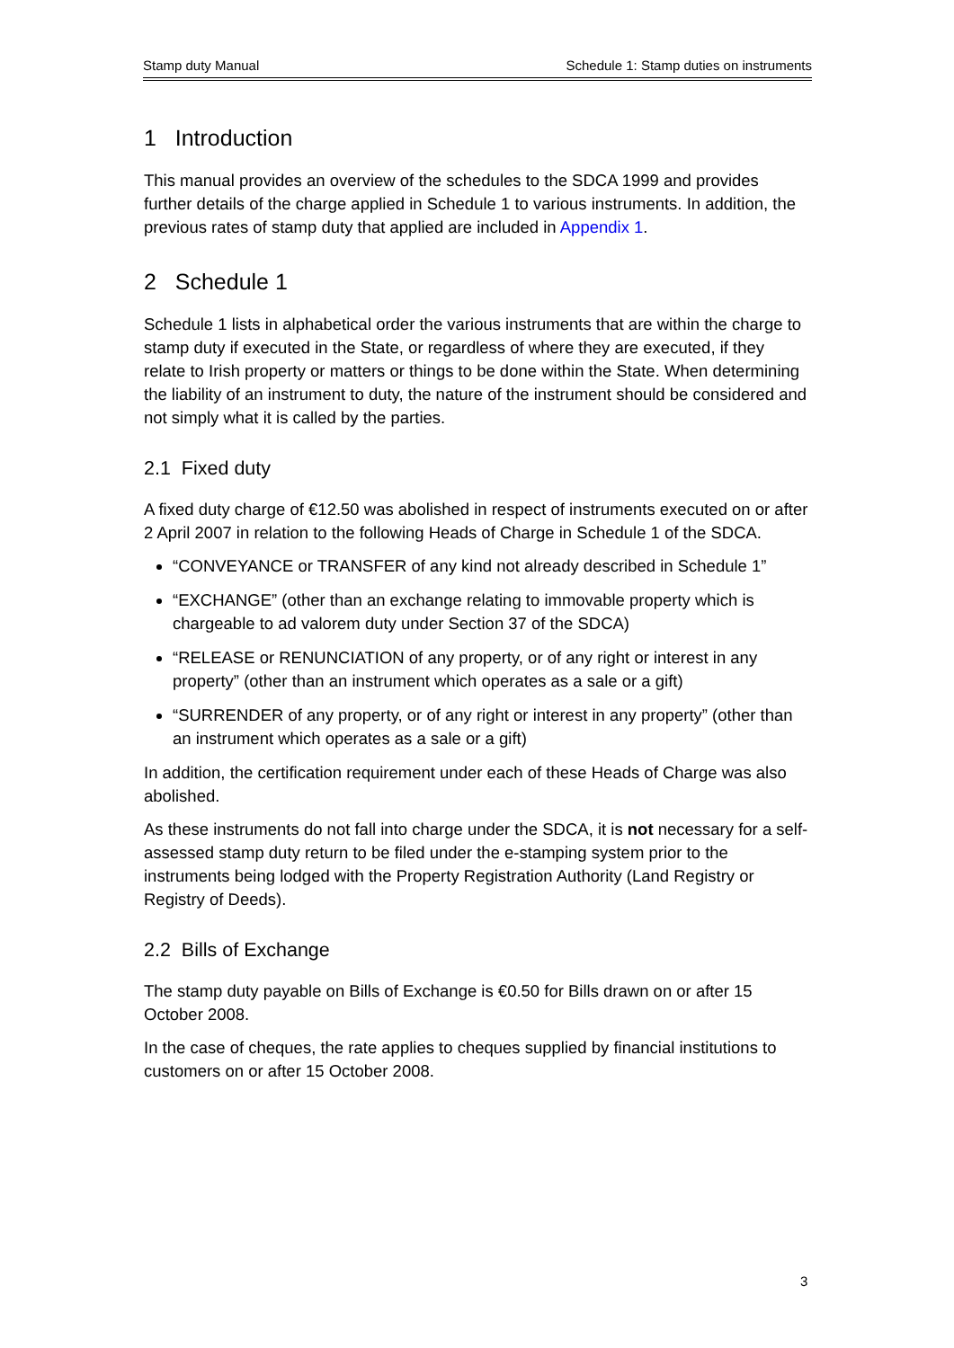Stamp duty Manual Schedule 1: Stamp duties on instruments
1 Introduction
This manual provides an overview of the schedules to the SDCA 1999 and provides further details of the charge applied in Schedule 1 to various instruments. In addition, the previous rates of stamp duty that applied are included in Appendix 1.
2 Schedule 1
Schedule 1 lists in alphabetical order the various instruments that are within the charge to stamp duty if executed in the State, or regardless of where they are executed, if they relate to Irish property or matters or things to be done within the State. When determining the liability of an instrument to duty, the nature of the instrument should be considered and not simply what it is called by the parties.
2.1 Fixed duty
A fixed duty charge of €12.50 was abolished in respect of instruments executed on or after 2 April 2007 in relation to the following Heads of Charge in Schedule 1 of the SDCA.
“CONVEYANCE or TRANSFER of any kind not already described in Schedule 1”
“EXCHANGE” (other than an exchange relating to immovable property which is chargeable to ad valorem duty under Section 37 of the SDCA)
“RELEASE or RENUNCIATION of any property, or of any right or interest in any property” (other than an instrument which operates as a sale or a gift)
“SURRENDER of any property, or of any right or interest in any property” (other than an instrument which operates as a sale or a gift)
In addition, the certification requirement under each of these Heads of Charge was also abolished.
As these instruments do not fall into charge under the SDCA, it is not necessary for a self-assessed stamp duty return to be filed under the e-stamping system prior to the instruments being lodged with the Property Registration Authority (Land Registry or Registry of Deeds).
2.2 Bills of Exchange
The stamp duty payable on Bills of Exchange is €0.50 for Bills drawn on or after 15 October 2008.
In the case of cheques, the rate applies to cheques supplied by financial institutions to customers on or after 15 October 2008.
3